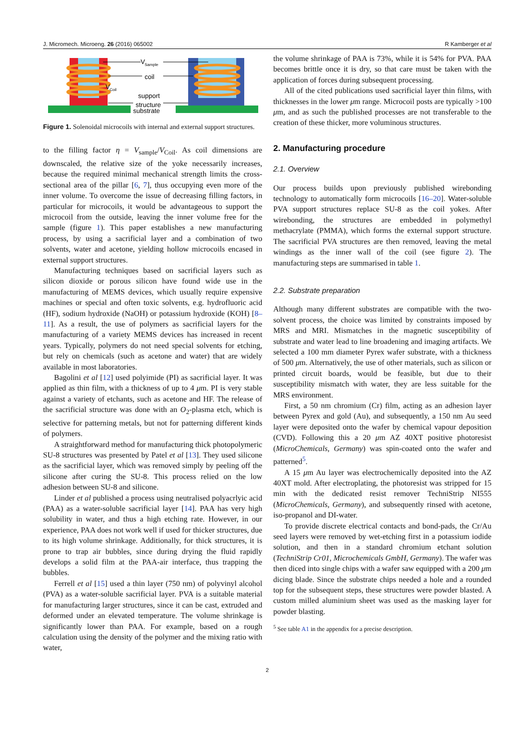J. Micromech. Microeng. 26 (2016) 065002 R Kamberger et al
V
Sample
coil
V
Coil
support
structure
substrate
Figure 1. Solenoidal microcoils with internal and external support structures.
to the filling factor η = V<sub>sample</sub>/V<sub>Coil</sub>. As coil dimensions are downscaled, the relative size of the yoke necessarily increases, because the required minimal mechanical strength limits the cross-sectional area of the pillar [6, 7], thus occupying even more of the inner volume. To overcome the issue of decreasing filling factors, in particular for microcoils, it would be advantageous to support the microcoil from the outside, leaving the inner volume free for the sample (figure 1). This paper establishes a new manufacturing process, by using a sacrificial layer and a combination of two solvents, water and acetone, yielding hollow microcoils encased in external support structures.
Manufacturing techniques based on sacrificial layers such as silicon dioxide or porous silicon have found wide use in the manufacturing of MEMS devices, which usually require expensive machines or special and often toxic solvents, e.g. hydrofluoric acid (HF), sodium hydroxide (NaOH) or potassium hydroxide (KOH) [8–11]. As a result, the use of polymers as sacrificial layers for the manufacturing of a variety MEMS devices has increased in recent years. Typically, polymers do not need special solvents for etching, but rely on chemicals (such as acetone and water) that are widely available in most laboratories.
Bagolini et al [12] used polyimide (PI) as sacrificial layer. It was applied as thin film, with a thickness of up to 4 μm. PI is very stable against a variety of etchants, such as acetone and HF. The release of the sacrificial structure was done with an O<sub>2</sub>-plasma etch, which is selective for patterning metals, but not for patterning different kinds of polymers.
A straightforward method for manufacturing thick photopolymeric SU-8 structures was presented by Patel et al [13]. They used silicone as the sacrificial layer, which was removed simply by peeling off the silicone after curing the SU-8. This process relied on the low adhesion between SU-8 and silicone.
Linder et al published a process using neutralised polyacrlyic acid (PAA) as a water-soluble sacrificial layer [14]. PAA has very high solubility in water, and thus a high etching rate. However, in our experience, PAA does not work well if used for thicker structures, due to its high volume shrinkage. Additionally, for thick structures, it is prone to trap air bubbles, since during drying the fluid rapidly develops a solid film at the PAA-air interface, thus trapping the bubbles.
Ferrell et al [15] used a thin layer (750 nm) of polyvinyl alcohol (PVA) as a water-soluble sacrificial layer. PVA is a suitable material for manufacturing larger structures, since it can be cast, extruded and deformed under an elevated temperature. The volume shrinkage is significantly lower than PAA. For example, based on a rough calculation using the density of the polymer and the mixing ratio with water,
the volume shrinkage of PAA is 73%, while it is 54% for PVA. PAA becomes brittle once it is dry, so that care must be taken with the application of forces during subsequent processing.
All of the cited publications used sacrificial layer thin films, with thicknesses in the lower μm range. Microcoil posts are typically >100 μm, and as such the published processes are not transferable to the creation of these thicker, more voluminous structures.
2. Manufacturing procedure
2.1. Overview
Our process builds upon previously published wirebonding technology to automatically form microcoils [16–20]. Water-soluble PVA support structures replace SU-8 as the coil yokes. After wirebonding, the structures are embedded in polymethyl methacrylate (PMMA), which forms the external support structure. The sacrificial PVA structures are then removed, leaving the metal windings as the inner wall of the coil (see figure 2). The manufacturing steps are summarised in table 1.
2.2. Substrate preparation
Although many different substrates are compatible with the two-solvent process, the choice was limited by constraints imposed by MRS and MRI. Mismatches in the magnetic susceptibility of substrate and water lead to line broadening and imaging artifacts. We selected a 100 mm diameter Pyrex wafer substrate, with a thickness of 500 μm. Alternatively, the use of other materials, such as silicon or printed circuit boards, would be feasible, but due to their susceptibility mismatch with water, they are less suitable for the MRS environment.
First, a 50 nm chromium (Cr) film, acting as an adhesion layer between Pyrex and gold (Au), and subsequently, a 150 nm Au seed layer were deposited onto the wafer by chemical vapour deposition (CVD). Following this a 20 μm AZ 40XT positive photoresist (MicroChemicals, Germany) was spin-coated onto the wafer and patterned<sup>5</sup>.
A 15 μm Au layer was electrochemically deposited into the AZ 40XT mold. After electroplating, the photoresist was stripped for 15 min with the dedicated resist remover TechniStrip NI555 (MicroChemicals, Germany), and subsequently rinsed with acetone, iso-propanol and DI-water.
To provide discrete electrical contacts and bond-pads, the Cr/Au seed layers were removed by wet-etching first in a potassium iodide solution, and then in a standard chromium etchant solution (TechniStrip Cr01, Microchemicals GmbH, Germany). The wafer was then diced into single chips with a wafer saw equipped with a 200 μm dicing blade. Since the substrate chips needed a hole and a rounded top for the subsequent steps, these structures were powder blasted. A custom milled aluminium sheet was used as the masking layer for powder blasting.
<sup>5</sup> See table A1 in the appendix for a precise description.
2